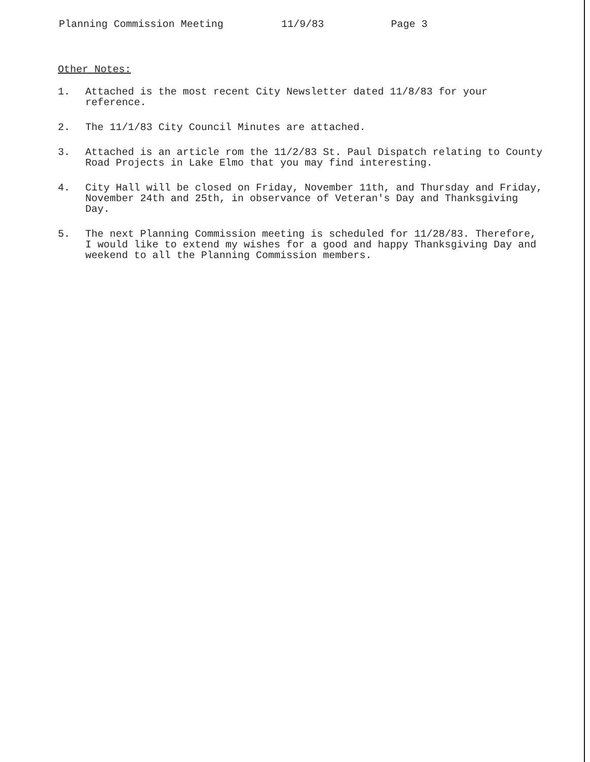Planning Commission Meeting 11/9/83 Page 3
Other Notes:
1. Attached is the most recent City Newsletter dated 11/8/83 for your reference.
2. The 11/1/83 City Council Minutes are attached.
3. Attached is an article rom the 11/2/83 St. Paul Dispatch relating to County Road Projects in Lake Elmo that you may find interesting.
4. City Hall will be closed on Friday, November 11th, and Thursday and Friday, November 24th and 25th, in observance of Veteran's Day and Thanksgiving Day.
5. The next Planning Commission meeting is scheduled for 11/28/83. Therefore, I would like to extend my wishes for a good and happy Thanksgiving Day and weekend to all the Planning Commission members.